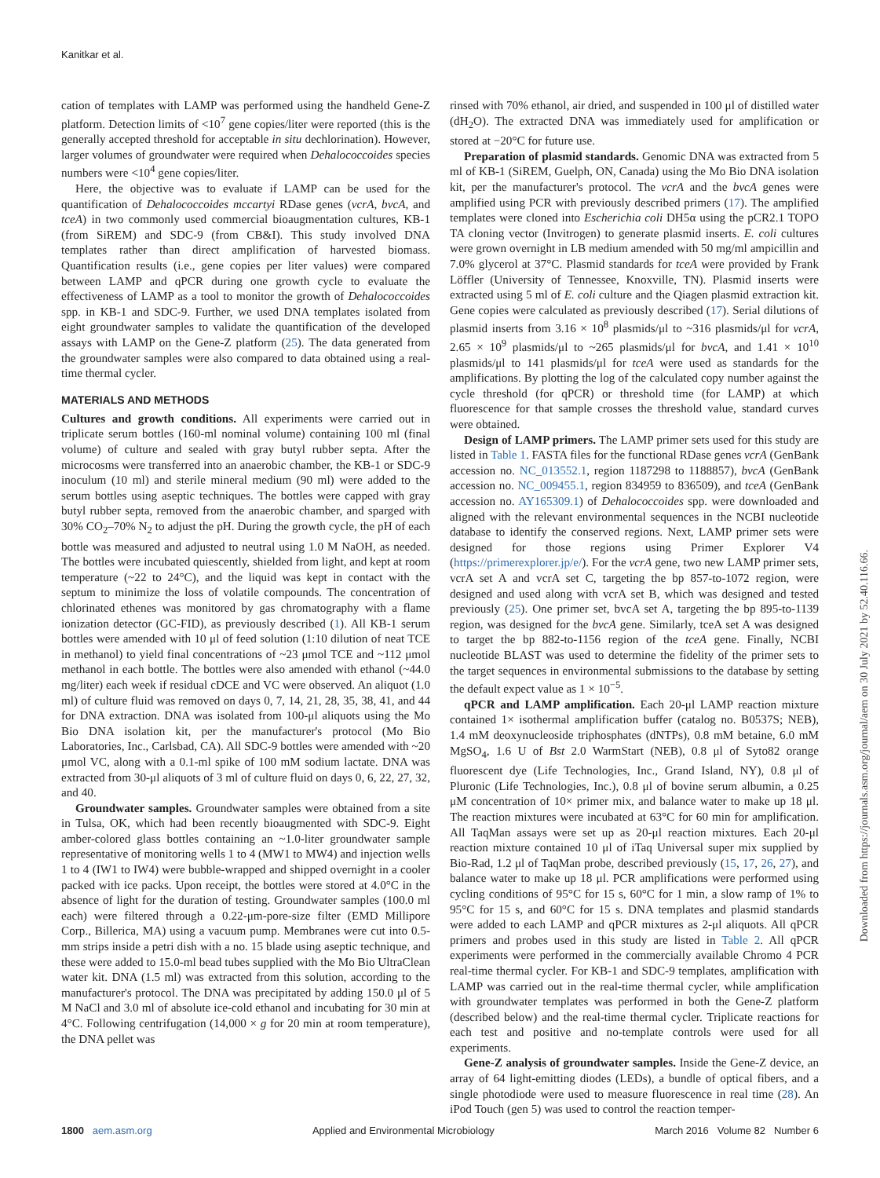Kanitkar et al.
cation of templates with LAMP was performed using the handheld Gene-Z platform. Detection limits of <10<sup>7</sup> gene copies/liter were reported (this is the generally accepted threshold for acceptable in situ dechlorination). However, larger volumes of groundwater were required when Dehalococcoides species numbers were <10<sup>4</sup> gene copies/liter.
Here, the objective was to evaluate if LAMP can be used for the quantification of Dehalococcoides mccartyi RDase genes (vcrA, bvcA, and tceA) in two commonly used commercial bioaugmentation cultures, KB-1 (from SiREM) and SDC-9 (from CB&I). This study involved DNA templates rather than direct amplification of harvested biomass. Quantification results (i.e., gene copies per liter values) were compared between LAMP and qPCR during one growth cycle to evaluate the effectiveness of LAMP as a tool to monitor the growth of Dehalococcoides spp. in KB-1 and SDC-9. Further, we used DNA templates isolated from eight groundwater samples to validate the quantification of the developed assays with LAMP on the Gene-Z platform (25). The data generated from the groundwater samples were also compared to data obtained using a real-time thermal cycler.
MATERIALS AND METHODS
Cultures and growth conditions. All experiments were carried out in triplicate serum bottles (160-ml nominal volume) containing 100 ml (final volume) of culture and sealed with gray butyl rubber septa. After the microcosms were transferred into an anaerobic chamber, the KB-1 or SDC-9 inoculum (10 ml) and sterile mineral medium (90 ml) were added to the serum bottles using aseptic techniques. The bottles were capped with gray butyl rubber septa, removed from the anaerobic chamber, and sparged with 30% CO<sub>2</sub>–70% N<sub>2</sub> to adjust the pH. During the growth cycle, the pH of each bottle was measured and adjusted to neutral using 1.0 M NaOH, as needed. The bottles were incubated quiescently, shielded from light, and kept at room temperature (~22 to 24°C), and the liquid was kept in contact with the septum to minimize the loss of volatile compounds. The concentration of chlorinated ethenes was monitored by gas chromatography with a flame ionization detector (GC-FID), as previously described (1). All KB-1 serum bottles were amended with 10 μl of feed solution (1:10 dilution of neat TCE in methanol) to yield final concentrations of ~23 μmol TCE and ~112 μmol methanol in each bottle. The bottles were also amended with ethanol (~44.0 mg/liter) each week if residual cDCE and VC were observed. An aliquot (1.0 ml) of culture fluid was removed on days 0, 7, 14, 21, 28, 35, 38, 41, and 44 for DNA extraction. DNA was isolated from 100-μl aliquots using the Mo Bio DNA isolation kit, per the manufacturer's protocol (Mo Bio Laboratories, Inc., Carlsbad, CA). All SDC-9 bottles were amended with ~20 μmol VC, along with a 0.1-ml spike of 100 mM sodium lactate. DNA was extracted from 30-μl aliquots of 3 ml of culture fluid on days 0, 6, 22, 27, 32, and 40.
Groundwater samples. Groundwater samples were obtained from a site in Tulsa, OK, which had been recently bioaugmented with SDC-9. Eight amber-colored glass bottles containing an ~1.0-liter groundwater sample representative of monitoring wells 1 to 4 (MW1 to MW4) and injection wells 1 to 4 (IW1 to IW4) were bubble-wrapped and shipped overnight in a cooler packed with ice packs. Upon receipt, the bottles were stored at 4.0°C in the absence of light for the duration of testing. Groundwater samples (100.0 ml each) were filtered through a 0.22-μm-pore-size filter (EMD Millipore Corp., Billerica, MA) using a vacuum pump. Membranes were cut into 0.5-mm strips inside a petri dish with a no. 15 blade using aseptic technique, and these were added to 15.0-ml bead tubes supplied with the Mo Bio UltraClean water kit. DNA (1.5 ml) was extracted from this solution, according to the manufacturer's protocol. The DNA was precipitated by adding 150.0 μl of 5 M NaCl and 3.0 ml of absolute ice-cold ethanol and incubating for 30 min at 4°C. Following centrifugation (14,000 × g for 20 min at room temperature), the DNA pellet was
rinsed with 70% ethanol, air dried, and suspended in 100 μl of distilled water (dH<sub>2</sub>O). The extracted DNA was immediately used for amplification or stored at −20°C for future use.
Preparation of plasmid standards. Genomic DNA was extracted from 5 ml of KB-1 (SiREM, Guelph, ON, Canada) using the Mo Bio DNA isolation kit, per the manufacturer's protocol. The vcrA and the bvcA genes were amplified using PCR with previously described primers (17). The amplified templates were cloned into Escherichia coli DH5α using the pCR2.1 TOPO TA cloning vector (Invitrogen) to generate plasmid inserts. E. coli cultures were grown overnight in LB medium amended with 50 mg/ml ampicillin and 7.0% glycerol at 37°C. Plasmid standards for tceA were provided by Frank Löffler (University of Tennessee, Knoxville, TN). Plasmid inserts were extracted using 5 ml of E. coli culture and the Qiagen plasmid extraction kit. Gene copies were calculated as previously described (17). Serial dilutions of plasmid inserts from 3.16 × 10<sup>8</sup> plasmids/μl to ~316 plasmids/μl for vcrA, 2.65 × 10<sup>9</sup> plasmids/μl to ~265 plasmids/μl for bvcA, and 1.41 × 10<sup>10</sup> plasmids/μl to 141 plasmids/μl for tceA were used as standards for the amplifications. By plotting the log of the calculated copy number against the cycle threshold (for qPCR) or threshold time (for LAMP) at which fluorescence for that sample crosses the threshold value, standard curves were obtained.
Design of LAMP primers. The LAMP primer sets used for this study are listed in Table 1. FASTA files for the functional RDase genes vcrA (GenBank accession no. NC_013552.1, region 1187298 to 1188857), bvcA (GenBank accession no. NC_009455.1, region 834959 to 836509), and tceA (GenBank accession no. AY165309.1) of Dehalococcoides spp. were downloaded and aligned with the relevant environmental sequences in the NCBI nucleotide database to identify the conserved regions. Next, LAMP primer sets were designed for those regions using Primer Explorer V4 (https://primerexplorer.jp/e/). For the vcrA gene, two new LAMP primer sets, vcrA set A and vcrA set C, targeting the bp 857-to-1072 region, were designed and used along with vcrA set B, which was designed and tested previously (25). One primer set, bvcA set A, targeting the bp 895-to-1139 region, was designed for the bvcA gene. Similarly, tceA set A was designed to target the bp 882-to-1156 region of the tceA gene. Finally, NCBI nucleotide BLAST was used to determine the fidelity of the primer sets to the target sequences in environmental submissions to the database by setting the default expect value as 1 × 10<sup>−5</sup>.
qPCR and LAMP amplification. Each 20-μl LAMP reaction mixture contained 1× isothermal amplification buffer (catalog no. B0537S; NEB), 1.4 mM deoxynucleoside triphosphates (dNTPs), 0.8 mM betaine, 6.0 mM MgSO<sub>4</sub>, 1.6 U of Bst 2.0 WarmStart (NEB), 0.8 μl of Syto82 orange fluorescent dye (Life Technologies, Inc., Grand Island, NY), 0.8 μl of Pluronic (Life Technologies, Inc.), 0.8 μl of bovine serum albumin, a 0.25 μM concentration of 10× primer mix, and balance water to make up 18 μl. The reaction mixtures were incubated at 63°C for 60 min for amplification. All TaqMan assays were set up as 20-μl reaction mixtures. Each 20-μl reaction mixture contained 10 μl of iTaq Universal super mix supplied by Bio-Rad, 1.2 μl of TaqMan probe, described previously (15, 17, 26, 27), and balance water to make up 18 μl. PCR amplifications were performed using cycling conditions of 95°C for 15 s, 60°C for 1 min, a slow ramp of 1% to 95°C for 15 s, and 60°C for 15 s. DNA templates and plasmid standards were added to each LAMP and qPCR mixtures as 2-μl aliquots. All qPCR primers and probes used in this study are listed in Table 2. All qPCR experiments were performed in the commercially available Chromo 4 PCR real-time thermal cycler. For KB-1 and SDC-9 templates, amplification with LAMP was carried out in the real-time thermal cycler, while amplification with groundwater templates was performed in both the Gene-Z platform (described below) and the real-time thermal cycler. Triplicate reactions for each test and positive and no-template controls were used for all experiments.
Gene-Z analysis of groundwater samples. Inside the Gene-Z device, an array of 64 light-emitting diodes (LEDs), a bundle of optical fibers, and a single photodiode were used to measure fluorescence in real time (28). An iPod Touch (gen 5) was used to control the reaction temper-
1800 aem.asm.org Applied and Environmental Microbiology March 2016 Volume 82 Number 6
Downloaded from https://journals.asm.org/journal/aem on 30 July 2021 by 52.40.116.66.